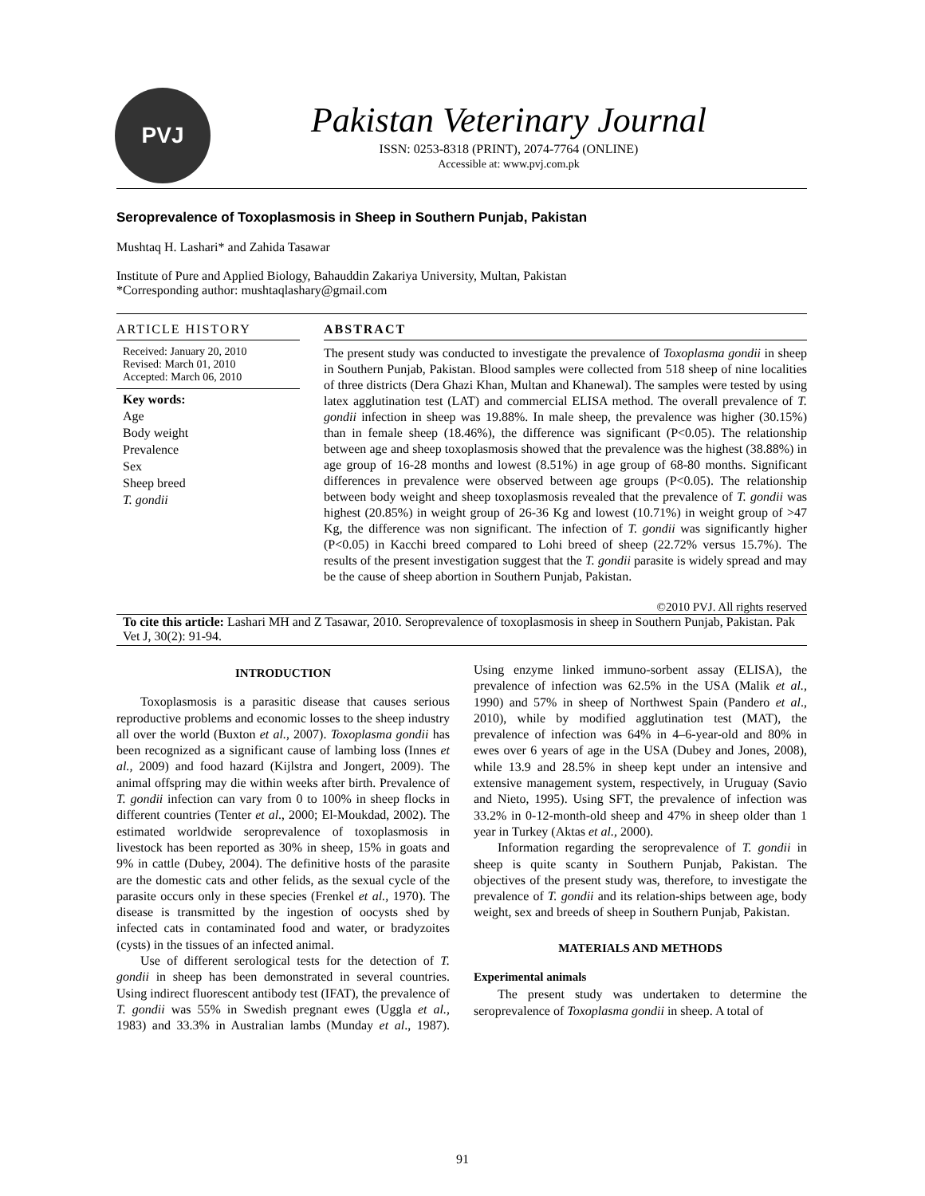PVJ
Pakistan Veterinary Journal
ISSN: 0253-8318 (PRINT), 2074-7764 (ONLINE)
Accessible at: www.pvj.com.pk
Seroprevalence of Toxoplasmosis in Sheep in Southern Punjab, Pakistan
Mushtaq H. Lashari* and Zahida Tasawar
Institute of Pure and Applied Biology, Bahauddin Zakariya University, Multan, Pakistan
*Corresponding author: mushtaqlashary@gmail.com
ARTICLE HISTORY
Received: January 20, 2010
Revised: March 01, 2010
Accepted: March 06, 2010
Key words:
Age
Body weight
Prevalence
Sex
Sheep breed
T. gondii
ABSTRACT
The present study was conducted to investigate the prevalence of Toxoplasma gondii in sheep in Southern Punjab, Pakistan. Blood samples were collected from 518 sheep of nine localities of three districts (Dera Ghazi Khan, Multan and Khanewal). The samples were tested by using latex agglutination test (LAT) and commercial ELISA method. The overall prevalence of T. gondii infection in sheep was 19.88%. In male sheep, the prevalence was higher (30.15%) than in female sheep (18.46%), the difference was significant (P<0.05). The relationship between age and sheep toxoplasmosis showed that the prevalence was the highest (38.88%) in age group of 16-28 months and lowest (8.51%) in age group of 68-80 months. Significant differences in prevalence were observed between age groups (P<0.05). The relationship between body weight and sheep toxoplasmosis revealed that the prevalence of T. gondii was highest (20.85%) in weight group of 26-36 Kg and lowest (10.71%) in weight group of >47 Kg, the difference was non significant. The infection of T. gondii was significantly higher (P<0.05) in Kacchi breed compared to Lohi breed of sheep (22.72% versus 15.7%). The results of the present investigation suggest that the T. gondii parasite is widely spread and may be the cause of sheep abortion in Southern Punjab, Pakistan.
©2010 PVJ. All rights reserved
To cite this article: Lashari MH and Z Tasawar, 2010. Seroprevalence of toxoplasmosis in sheep in Southern Punjab, Pakistan. Pak Vet J, 30(2): 91-94.
INTRODUCTION
Toxoplasmosis is a parasitic disease that causes serious reproductive problems and economic losses to the sheep industry all over the world (Buxton et al., 2007). Toxoplasma gondii has been recognized as a significant cause of lambing loss (Innes et al., 2009) and food hazard (Kijlstra and Jongert, 2009). The animal offspring may die within weeks after birth. Prevalence of T. gondii infection can vary from 0 to 100% in sheep flocks in different countries (Tenter et al., 2000; El-Moukdad, 2002). The estimated worldwide seroprevalence of toxoplasmosis in livestock has been reported as 30% in sheep, 15% in goats and 9% in cattle (Dubey, 2004). The definitive hosts of the parasite are the domestic cats and other felids, as the sexual cycle of the parasite occurs only in these species (Frenkel et al., 1970). The disease is transmitted by the ingestion of oocysts shed by infected cats in contaminated food and water, or bradyzoites (cysts) in the tissues of an infected animal.
Use of different serological tests for the detection of T. gondii in sheep has been demonstrated in several countries. Using indirect fluorescent antibody test (IFAT), the prevalence of T. gondii was 55% in Swedish pregnant ewes (Uggla et al., 1983) and 33.3% in Australian lambs (Munday et al., 1987). Using enzyme linked immuno-sorbent assay (ELISA), the prevalence of infection was 62.5% in the USA (Malik et al., 1990) and 57% in sheep of Northwest Spain (Pandero et al., 2010), while by modified agglutination test (MAT), the prevalence of infection was 64% in 4–6-year-old and 80% in ewes over 6 years of age in the USA (Dubey and Jones, 2008), while 13.9 and 28.5% in sheep kept under an intensive and extensive management system, respectively, in Uruguay (Savio and Nieto, 1995). Using SFT, the prevalence of infection was 33.2% in 0-12-month-old sheep and 47% in sheep older than 1 year in Turkey (Aktas et al., 2000).
Information regarding the seroprevalence of T. gondii in sheep is quite scanty in Southern Punjab, Pakistan. The objectives of the present study was, therefore, to investigate the prevalence of T. gondii and its relation-ships between age, body weight, sex and breeds of sheep in Southern Punjab, Pakistan.
MATERIALS AND METHODS
Experimental animals
The present study was undertaken to determine the seroprevalence of Toxoplasma gondii in sheep. A total of
91